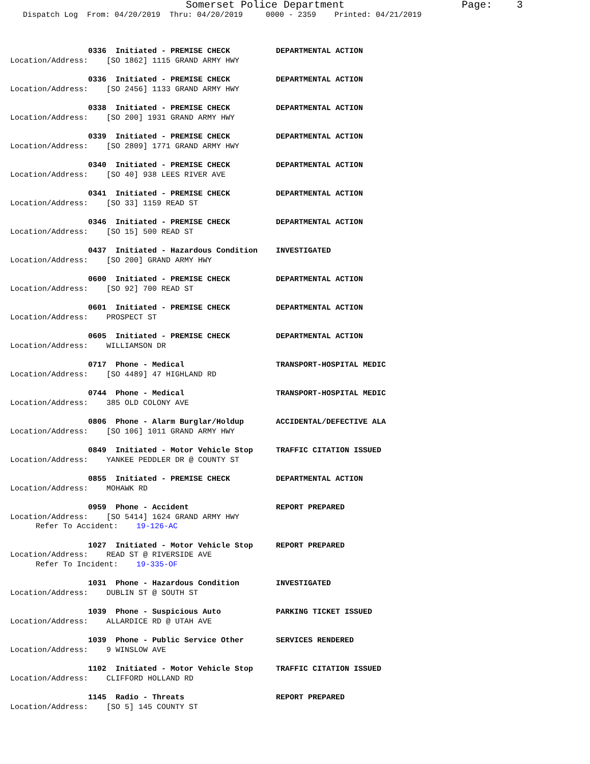Somerset Police Department Page: 3
Dispatch Log From: 04/20/2019 Thru: 04/20/2019 0000 - 2359 Printed: 04/21/2019
0336 Initiated - PREMISE CHECK DEPARTMENTAL ACTION
Location/Address: [SO 1862] 1115 GRAND ARMY HWY
0336 Initiated - PREMISE CHECK DEPARTMENTAL ACTION
Location/Address: [SO 2456] 1133 GRAND ARMY HWY
0338 Initiated - PREMISE CHECK DEPARTMENTAL ACTION
Location/Address: [SO 200] 1931 GRAND ARMY HWY
0339 Initiated - PREMISE CHECK DEPARTMENTAL ACTION
Location/Address: [SO 2809] 1771 GRAND ARMY HWY
0340 Initiated - PREMISE CHECK DEPARTMENTAL ACTION
Location/Address: [SO 40] 938 LEES RIVER AVE
0341 Initiated - PREMISE CHECK DEPARTMENTAL ACTION
Location/Address: [SO 33] 1159 READ ST
0346 Initiated - PREMISE CHECK DEPARTMENTAL ACTION
Location/Address: [SO 15] 500 READ ST
0437 Initiated - Hazardous Condition INVESTIGATED
Location/Address: [SO 200] GRAND ARMY HWY
0600 Initiated - PREMISE CHECK DEPARTMENTAL ACTION
Location/Address: [SO 92] 700 READ ST
0601 Initiated - PREMISE CHECK DEPARTMENTAL ACTION
Location/Address: PROSPECT ST
0605 Initiated - PREMISE CHECK DEPARTMENTAL ACTION
Location/Address: WILLIAMSON DR
0717 Phone - Medical TRANSPORT-HOSPITAL MEDIC
Location/Address: [SO 4489] 47 HIGHLAND RD
0744 Phone - Medical TRANSPORT-HOSPITAL MEDIC
Location/Address: 385 OLD COLONY AVE
0806 Phone - Alarm Burglar/Holdup ACCIDENTAL/DEFECTIVE ALA
Location/Address: [SO 106] 1011 GRAND ARMY HWY
0849 Initiated - Motor Vehicle Stop TRAFFIC CITATION ISSUED
Location/Address: YANKEE PEDDLER DR @ COUNTY ST
0855 Initiated - PREMISE CHECK DEPARTMENTAL ACTION
Location/Address: MOHAWK RD
0959 Phone - Accident REPORT PREPARED
Location/Address: [SO 5414] 1624 GRAND ARMY HWY
Refer To Accident: 19-126-AC
1027 Initiated - Motor Vehicle Stop REPORT PREPARED
Location/Address: READ ST @ RIVERSIDE AVE
Refer To Incident: 19-335-OF
1031 Phone - Hazardous Condition INVESTIGATED
Location/Address: DUBLIN ST @ SOUTH ST
1039 Phone - Suspicious Auto PARKING TICKET ISSUED
Location/Address: ALLARDICE RD @ UTAH AVE
1039 Phone - Public Service Other SERVICES RENDERED
Location/Address: 9 WINSLOW AVE
1102 Initiated - Motor Vehicle Stop TRAFFIC CITATION ISSUED
Location/Address: CLIFFORD HOLLAND RD
1145 Radio - Threats REPORT PREPARED
Location/Address: [SO 5] 145 COUNTY ST